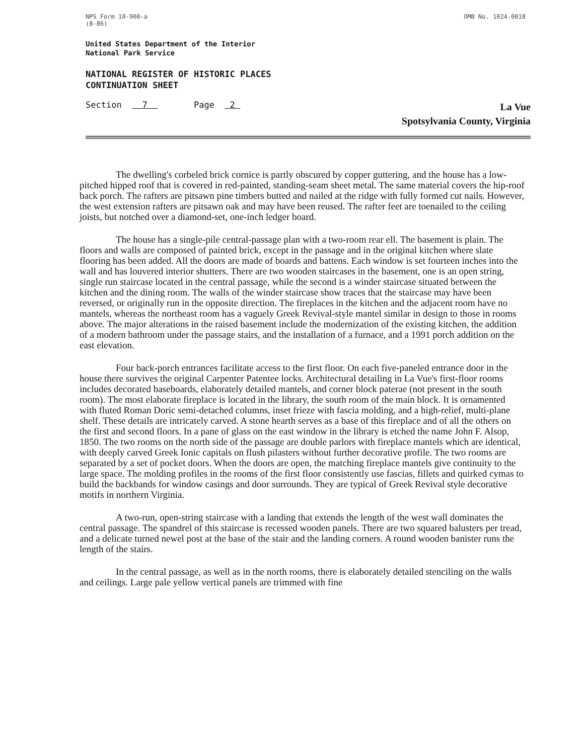NPS Form 10-900-a
(8-86)
OMB No. 1024-0018
United States Department of the Interior
National Park Service
NATIONAL REGISTER OF HISTORIC PLACES
CONTINUATION SHEET
Section 7 Page 2
La Vue
Spotsylvania County, Virginia
The dwelling's corbeled brick cornice is partly obscured by copper guttering, and the house has a low-pitched hipped roof that is covered in red-painted, standing-seam sheet metal. The same material covers the hip-roof back porch. The rafters are pitsawn pine timbers butted and nailed at the ridge with fully formed cut nails. However, the west extension rafters are pitsawn oak and may have been reused. The rafter feet are toenailed to the ceiling joists, but notched over a diamond-set, one-inch ledger board.
The house has a single-pile central-passage plan with a two-room rear ell. The basement is plain. The floors and walls are composed of painted brick, except in the passage and in the original kitchen where slate flooring has been added. All the doors are made of boards and battens. Each window is set fourteen inches into the wall and has louvered interior shutters. There are two wooden staircases in the basement, one is an open string, single run staircase located in the central passage, while the second is a winder staircase situated between the kitchen and the dining room. The walls of the winder staircase show traces that the staircase may have been reversed, or originally run in the opposite direction. The fireplaces in the kitchen and the adjacent room have no mantels, whereas the northeast room has a vaguely Greek Revival-style mantel similar in design to those in rooms above. The major alterations in the raised basement include the modernization of the existing kitchen, the addition of a modern bathroom under the passage stairs, and the installation of a furnace, and a 1991 porch addition on the east elevation.
Four back-porch entrances facilitate access to the first floor. On each five-paneled entrance door in the house there survives the original Carpenter Patentee locks. Architectural detailing in La Vue's first-floor rooms includes decorated baseboards, elaborately detailed mantels, and corner block paterae (not present in the south room). The most elaborate fireplace is located in the library, the south room of the main block. It is ornamented with fluted Roman Doric semi-detached columns, inset frieze with fascia molding, and a high-relief, multi-plane shelf. These details are intricately carved. A stone hearth serves as a base of this fireplace and of all the others on the first and second floors. In a pane of glass on the east window in the library is etched the name John F. Alsop, 1850. The two rooms on the north side of the passage are double parlors with fireplace mantels which are identical, with deeply carved Greek Ionic capitals on flush pilasters without further decorative profile. The two rooms are separated by a set of pocket doors. When the doors are open, the matching fireplace mantels give continuity to the large space. The molding profiles in the rooms of the first floor consistently use fascias, fillets and quirked cymas to build the backbands for window casings and door surrounds. They are typical of Greek Revival style decorative motifs in northern Virginia.
A two-run, open-string staircase with a landing that extends the length of the west wall dominates the central passage. The spandrel of this staircase is recessed wooden panels. There are two squared balusters per tread, and a delicate turned newel post at the base of the stair and the landing corners. A round wooden banister runs the length of the stairs.
In the central passage, as well as in the north rooms, there is elaborately detailed stenciling on the walls and ceilings. Large pale yellow vertical panels are trimmed with fine